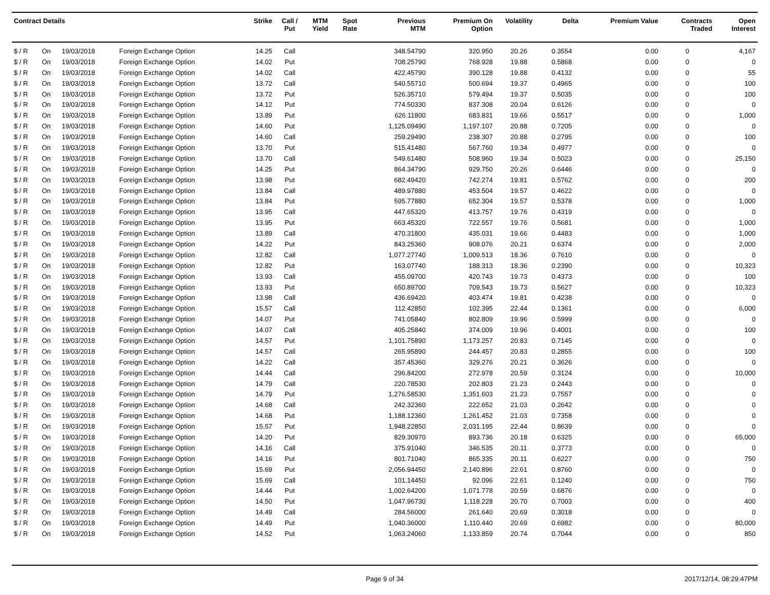| Contract Details | | | | Strike | Call / Put | MTM Yield | Spot Rate | Previous MTM | Premium On Option | Volatility | Delta | Premium Value | Contracts Traded | Open Interest |
| --- | --- | --- | --- | --- | --- | --- | --- | --- | --- | --- | --- | --- | --- | --- |
| $ / R | On | 19/03/2018 | Foreign Exchange Option | 14.25 | Call | | | 348.54790 | 320.950 | 20.26 | 0.3554 | 0.00 | 0 | 4,167 |
| $ / R | On | 19/03/2018 | Foreign Exchange Option | 14.02 | Put | | | 708.25790 | 768.928 | 19.88 | 0.5868 | 0.00 | 0 | 0 |
| $ / R | On | 19/03/2018 | Foreign Exchange Option | 14.02 | Call | | | 422.45790 | 390.128 | 19.88 | 0.4132 | 0.00 | 0 | 55 |
| $ / R | On | 19/03/2018 | Foreign Exchange Option | 13.72 | Call | | | 540.55710 | 500.694 | 19.37 | 0.4965 | 0.00 | 0 | 100 |
| $ / R | On | 19/03/2018 | Foreign Exchange Option | 13.72 | Put | | | 526.35710 | 579.494 | 19.37 | 0.5035 | 0.00 | 0 | 100 |
| $ / R | On | 19/03/2018 | Foreign Exchange Option | 14.12 | Put | | | 774.50330 | 837.308 | 20.04 | 0.6126 | 0.00 | 0 | 0 |
| $ / R | On | 19/03/2018 | Foreign Exchange Option | 13.89 | Put | | | 626.11800 | 683.831 | 19.66 | 0.5517 | 0.00 | 0 | 1,000 |
| $ / R | On | 19/03/2018 | Foreign Exchange Option | 14.60 | Put | | | 1,125.09490 | 1,197.107 | 20.88 | 0.7205 | 0.00 | 0 | 0 |
| $ / R | On | 19/03/2018 | Foreign Exchange Option | 14.60 | Call | | | 259.29490 | 238.307 | 20.88 | 0.2795 | 0.00 | 0 | 100 |
| $ / R | On | 19/03/2018 | Foreign Exchange Option | 13.70 | Put | | | 515.41480 | 567.760 | 19.34 | 0.4977 | 0.00 | 0 | 0 |
| $ / R | On | 19/03/2018 | Foreign Exchange Option | 13.70 | Call | | | 549.61480 | 508.960 | 19.34 | 0.5023 | 0.00 | 0 | 25,150 |
| $ / R | On | 19/03/2018 | Foreign Exchange Option | 14.25 | Put | | | 864.34790 | 929.750 | 20.26 | 0.6446 | 0.00 | 0 | 0 |
| $ / R | On | 19/03/2018 | Foreign Exchange Option | 13.98 | Put | | | 682.49420 | 742.274 | 19.81 | 0.5762 | 0.00 | 0 | 200 |
| $ / R | On | 19/03/2018 | Foreign Exchange Option | 13.84 | Call | | | 489.97880 | 453.504 | 19.57 | 0.4622 | 0.00 | 0 | 0 |
| $ / R | On | 19/03/2018 | Foreign Exchange Option | 13.84 | Put | | | 595.77880 | 652.304 | 19.57 | 0.5378 | 0.00 | 0 | 1,000 |
| $ / R | On | 19/03/2018 | Foreign Exchange Option | 13.95 | Call | | | 447.65320 | 413.757 | 19.76 | 0.4319 | 0.00 | 0 | 0 |
| $ / R | On | 19/03/2018 | Foreign Exchange Option | 13.95 | Put | | | 663.45320 | 722.557 | 19.76 | 0.5681 | 0.00 | 0 | 1,000 |
| $ / R | On | 19/03/2018 | Foreign Exchange Option | 13.89 | Call | | | 470.31800 | 435.031 | 19.66 | 0.4483 | 0.00 | 0 | 1,000 |
| $ / R | On | 19/03/2018 | Foreign Exchange Option | 14.22 | Put | | | 843.25360 | 908.076 | 20.21 | 0.6374 | 0.00 | 0 | 2,000 |
| $ / R | On | 19/03/2018 | Foreign Exchange Option | 12.82 | Call | | | 1,077.27740 | 1,009.513 | 18.36 | 0.7610 | 0.00 | 0 | 0 |
| $ / R | On | 19/03/2018 | Foreign Exchange Option | 12.82 | Put | | | 163.07740 | 188.313 | 18.36 | 0.2390 | 0.00 | 0 | 10,323 |
| $ / R | On | 19/03/2018 | Foreign Exchange Option | 13.93 | Call | | | 455.09700 | 420.743 | 19.73 | 0.4373 | 0.00 | 0 | 100 |
| $ / R | On | 19/03/2018 | Foreign Exchange Option | 13.93 | Put | | | 650.89700 | 709.543 | 19.73 | 0.5627 | 0.00 | 0 | 10,323 |
| $ / R | On | 19/03/2018 | Foreign Exchange Option | 13.98 | Call | | | 436.69420 | 403.474 | 19.81 | 0.4238 | 0.00 | 0 | 0 |
| $ / R | On | 19/03/2018 | Foreign Exchange Option | 15.57 | Call | | | 112.42850 | 102.395 | 22.44 | 0.1361 | 0.00 | 0 | 6,000 |
| $ / R | On | 19/03/2018 | Foreign Exchange Option | 14.07 | Put | | | 741.05840 | 802.809 | 19.96 | 0.5999 | 0.00 | 0 | 0 |
| $ / R | On | 19/03/2018 | Foreign Exchange Option | 14.07 | Call | | | 405.25840 | 374.009 | 19.96 | 0.4001 | 0.00 | 0 | 100 |
| $ / R | On | 19/03/2018 | Foreign Exchange Option | 14.57 | Put | | | 1,101.75890 | 1,173.257 | 20.83 | 0.7145 | 0.00 | 0 | 0 |
| $ / R | On | 19/03/2018 | Foreign Exchange Option | 14.57 | Call | | | 265.95890 | 244.457 | 20.83 | 0.2855 | 0.00 | 0 | 100 |
| $ / R | On | 19/03/2018 | Foreign Exchange Option | 14.22 | Call | | | 357.45360 | 329.276 | 20.21 | 0.3626 | 0.00 | 0 | 0 |
| $ / R | On | 19/03/2018 | Foreign Exchange Option | 14.44 | Call | | | 296.84200 | 272.978 | 20.59 | 0.3124 | 0.00 | 0 | 10,000 |
| $ / R | On | 19/03/2018 | Foreign Exchange Option | 14.79 | Call | | | 220.78530 | 202.803 | 21.23 | 0.2443 | 0.00 | 0 | 0 |
| $ / R | On | 19/03/2018 | Foreign Exchange Option | 14.79 | Put | | | 1,276.58530 | 1,351.603 | 21.23 | 0.7557 | 0.00 | 0 | 0 |
| $ / R | On | 19/03/2018 | Foreign Exchange Option | 14.68 | Call | | | 242.32360 | 222.652 | 21.03 | 0.2642 | 0.00 | 0 | 0 |
| $ / R | On | 19/03/2018 | Foreign Exchange Option | 14.68 | Put | | | 1,188.12360 | 1,261.452 | 21.03 | 0.7358 | 0.00 | 0 | 0 |
| $ / R | On | 19/03/2018 | Foreign Exchange Option | 15.57 | Put | | | 1,948.22850 | 2,031.195 | 22.44 | 0.8639 | 0.00 | 0 | 0 |
| $ / R | On | 19/03/2018 | Foreign Exchange Option | 14.20 | Put | | | 829.30970 | 893.736 | 20.18 | 0.6325 | 0.00 | 0 | 65,000 |
| $ / R | On | 19/03/2018 | Foreign Exchange Option | 14.16 | Call | | | 375.91040 | 346.535 | 20.11 | 0.3773 | 0.00 | 0 | 0 |
| $ / R | On | 19/03/2018 | Foreign Exchange Option | 14.16 | Put | | | 801.71040 | 865.335 | 20.11 | 0.6227 | 0.00 | 0 | 750 |
| $ / R | On | 19/03/2018 | Foreign Exchange Option | 15.69 | Put | | | 2,056.94450 | 2,140.896 | 22.61 | 0.8760 | 0.00 | 0 | 0 |
| $ / R | On | 19/03/2018 | Foreign Exchange Option | 15.69 | Call | | | 101.14450 | 92.096 | 22.61 | 0.1240 | 0.00 | 0 | 750 |
| $ / R | On | 19/03/2018 | Foreign Exchange Option | 14.44 | Put | | | 1,002.64200 | 1,071.778 | 20.59 | 0.6876 | 0.00 | 0 | 0 |
| $ / R | On | 19/03/2018 | Foreign Exchange Option | 14.50 | Put | | | 1,047.96730 | 1,118.228 | 20.70 | 0.7003 | 0.00 | 0 | 400 |
| $ / R | On | 19/03/2018 | Foreign Exchange Option | 14.49 | Call | | | 284.56000 | 261.640 | 20.69 | 0.3018 | 0.00 | 0 | 0 |
| $ / R | On | 19/03/2018 | Foreign Exchange Option | 14.49 | Put | | | 1,040.36000 | 1,110.440 | 20.69 | 0.6982 | 0.00 | 0 | 80,000 |
| $ / R | On | 19/03/2018 | Foreign Exchange Option | 14.52 | Put | | | 1,063.24060 | 1,133.859 | 20.74 | 0.7044 | 0.00 | 0 | 850 |
Page 9 of 34 2017/12/14, 08:29:47PM